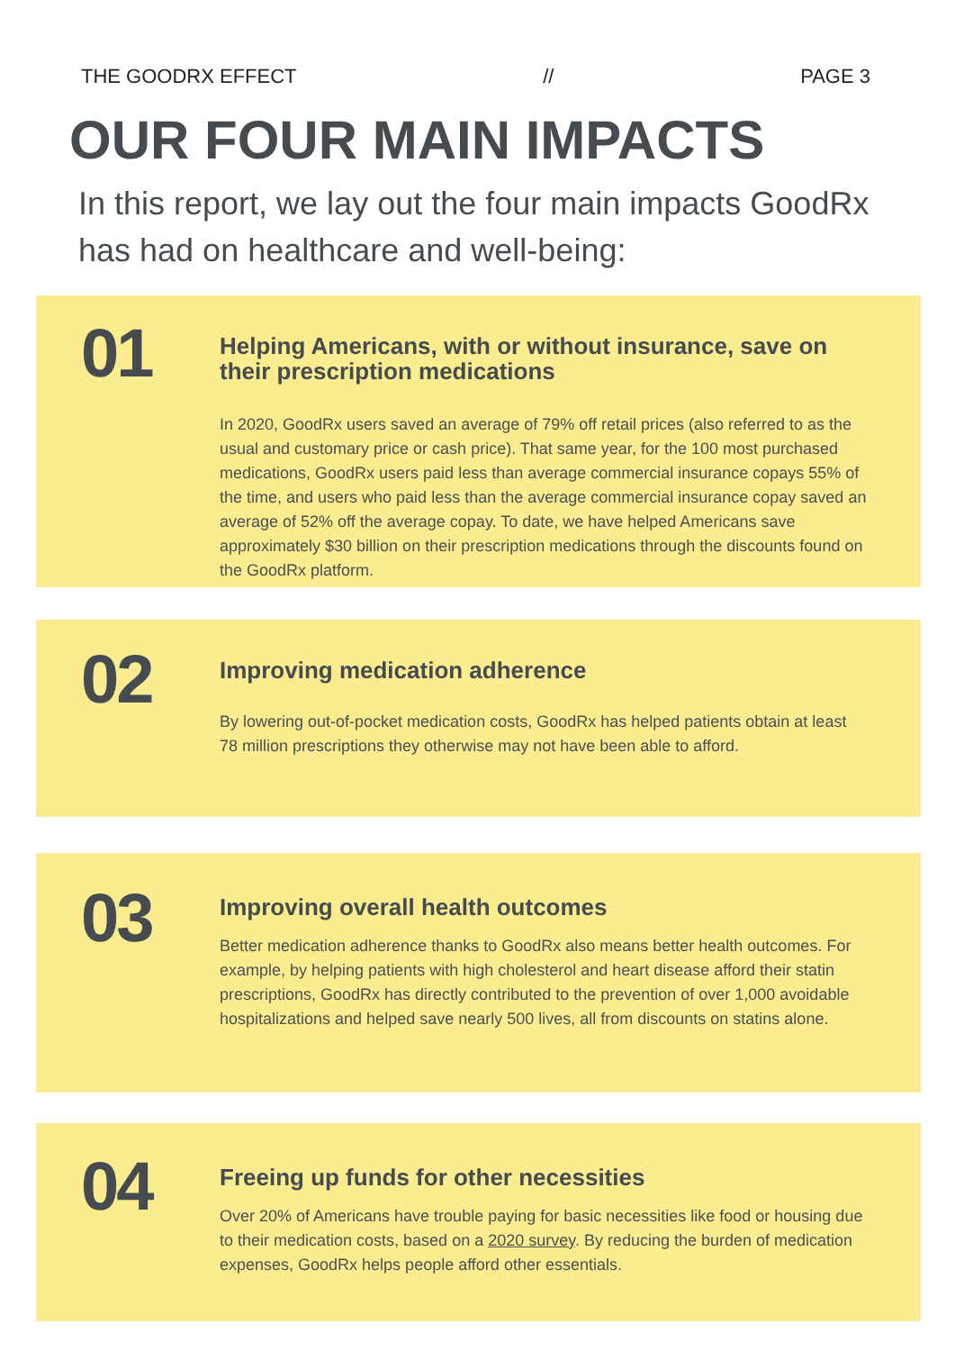THE GOODRX EFFECT // PAGE 3
OUR FOUR MAIN IMPACTS
In this report, we lay out the four main impacts GoodRx has had on healthcare and well-being:
01
Helping Americans, with or without insurance, save on their prescription medications
In 2020, GoodRx users saved an average of 79% off retail prices (also referred to as the usual and customary price or cash price). That same year, for the 100 most purchased medications, GoodRx users paid less than average commercial insurance copays 55% of the time, and users who paid less than the average commercial insurance copay saved an average of 52% off the average copay. To date, we have helped Americans save approximately $30 billion on their prescription medications through the discounts found on the GoodRx platform.
02
Improving medication adherence
By lowering out-of-pocket medication costs, GoodRx has helped patients obtain at least 78 million prescriptions they otherwise may not have been able to afford.
03
Improving overall health outcomes
Better medication adherence thanks to GoodRx also means better health outcomes. For example, by helping patients with high cholesterol and heart disease afford their statin prescriptions, GoodRx has directly contributed to the prevention of over 1,000 avoidable hospitalizations and helped save nearly 500 lives, all from discounts on statins alone.
04
Freeing up funds for other necessities
Over 20% of Americans have trouble paying for basic necessities like food or housing due to their medication costs, based on a 2020 survey. By reducing the burden of medication expenses, GoodRx helps people afford other essentials.